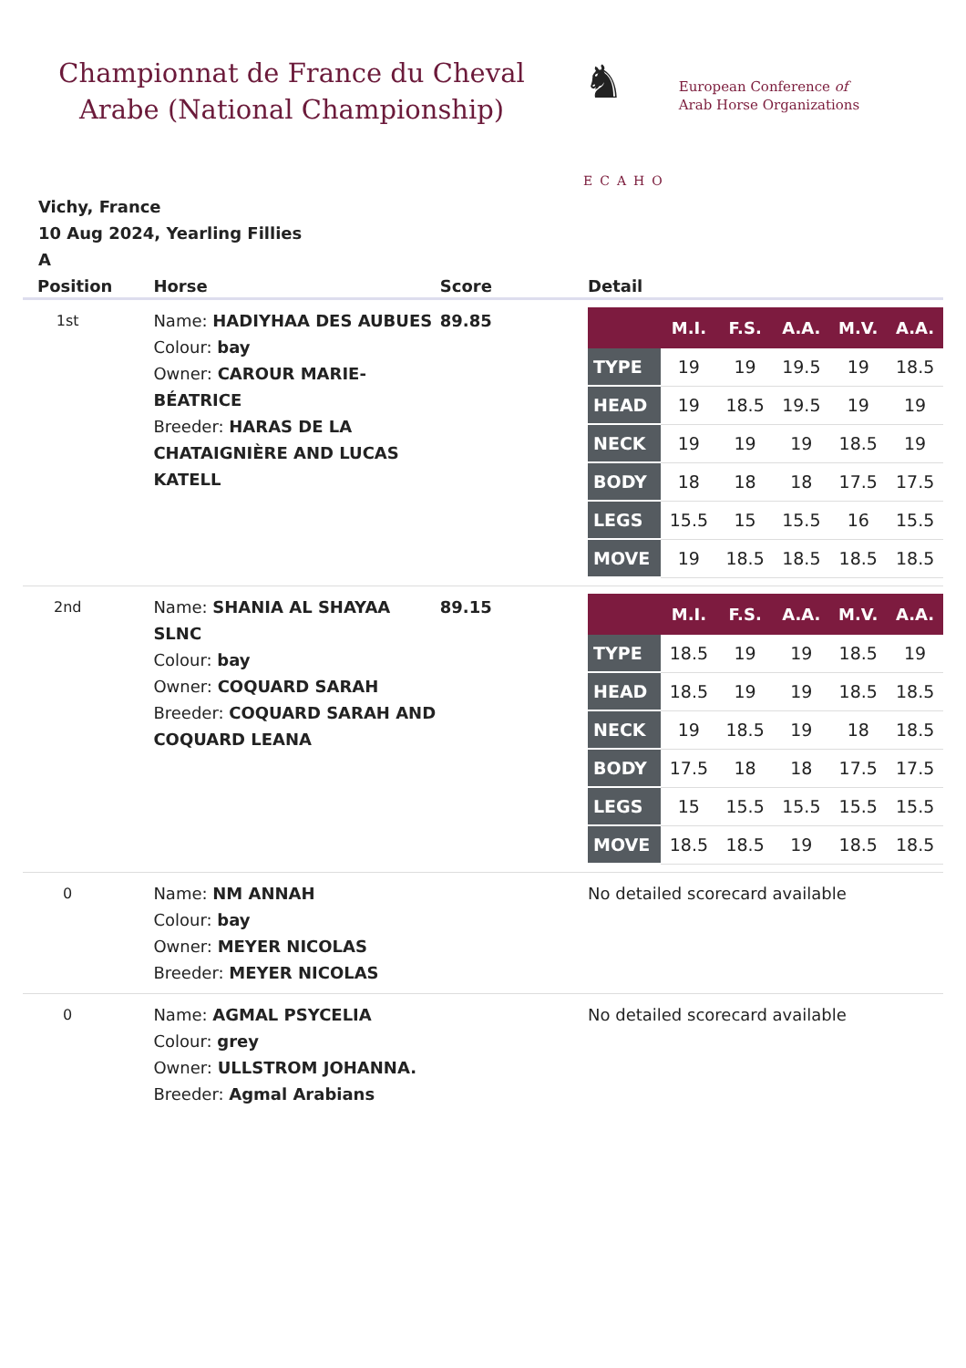Championnat de France du Cheval Arabe (National Championship)
♞
ECAHO
European Conference of
Arab Horse Organizations
Vichy, France
10 Aug 2024, Yearling Fillies
A
| Position | Horse | Score | Detail |
| --- | --- | --- | --- |
| 1st | Name: HADIYHAA DES AUBUES Colour: bay Owner: CAROUR MARIE-BÉATRICE Breeder: HARAS DE LA CHATAIGNIÈRE AND LUCAS KATELL | 89.85 | / / M.I. / F.S. / A.A. / M.V. / A.A. / / --- / --- / --- / --- / --- / --- / / TYPE / 19 / 19 / 19.5 / 19 / 18.5 / / HEAD / 19 / 18.5 / 19.5 / 19 / 19 / / NECK / 19 / 19 / 19 / 18.5 / 19 / / BODY / 18 / 18 / 18 / 17.5 / 17.5 / / LEGS / 15.5 / 15 / 15.5 / 16 / 15.5 / / MOVE / 19 / 18.5 / 18.5 / 18.5 / 18.5 / |
| 2nd | Name: SHANIA AL SHAYAA SLNC Colour: bay Owner: COQUARD SARAH Breeder: COQUARD SARAH AND COQUARD LEANA | 89.15 | / / M.I. / F.S. / A.A. / M.V. / A.A. / / --- / --- / --- / --- / --- / --- / / TYPE / 18.5 / 19 / 19 / 18.5 / 19 / / HEAD / 18.5 / 19 / 19 / 18.5 / 18.5 / / NECK / 19 / 18.5 / 19 / 18 / 18.5 / / BODY / 17.5 / 18 / 18 / 17.5 / 17.5 / / LEGS / 15 / 15.5 / 15.5 / 15.5 / 15.5 / / MOVE / 18.5 / 18.5 / 19 / 18.5 / 18.5 / |
| 0 | Name: NM ANNAH Colour: bay Owner: MEYER NICOLAS Breeder: MEYER NICOLAS | | No detailed scorecard available |
| 0 | Name: AGMAL PSYCELIA Colour: grey Owner: ULLSTROM JOHANNA. Breeder: Agmal Arabians | | No detailed scorecard available |